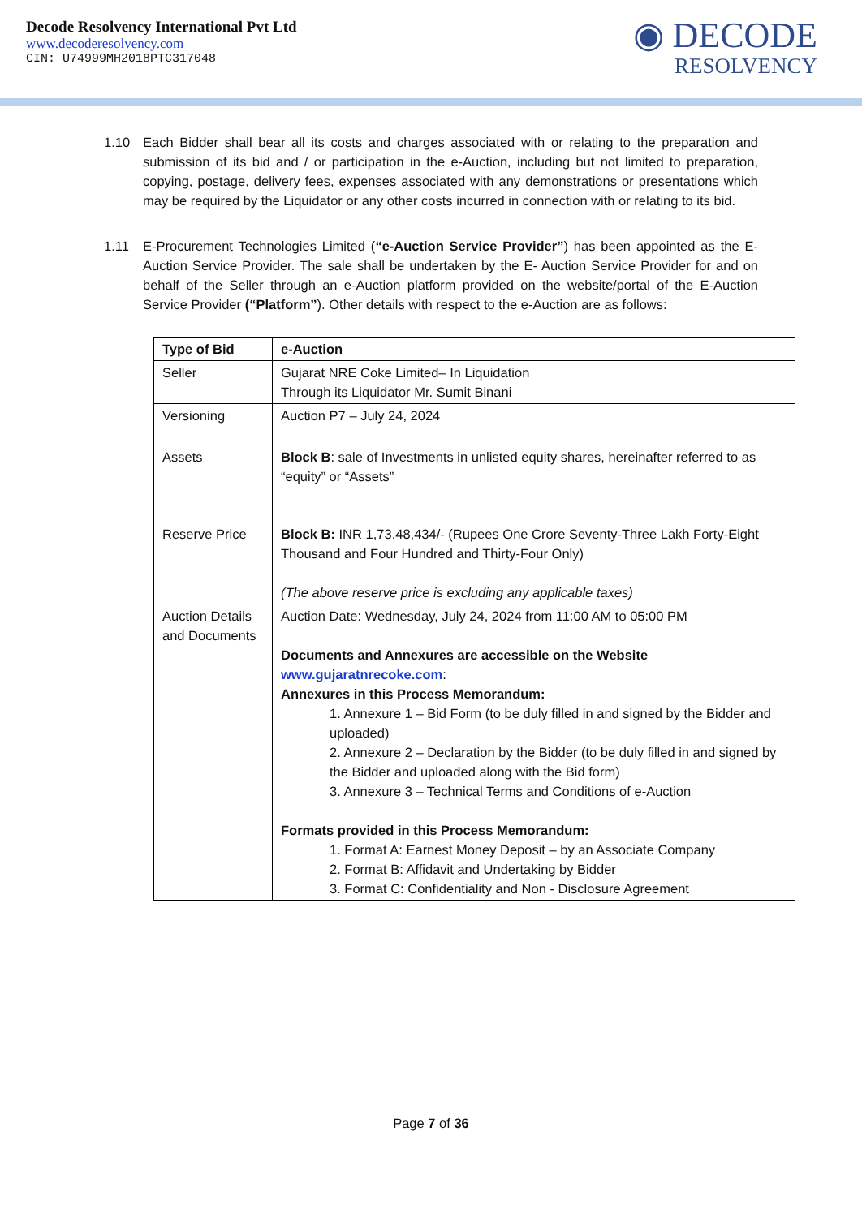Decode Resolvency International Pvt Ltd
www.decoderesolvency.com
CIN: U74999MH2018PTC317048
◉ DECODE
RESOLVENCY
1.10 Each Bidder shall bear all its costs and charges associated with or relating to the preparation and submission of its bid and / or participation in the e-Auction, including but not limited to preparation, copying, postage, delivery fees, expenses associated with any demonstrations or presentations which may be required by the Liquidator or any other costs incurred in connection with or relating to its bid.
1.11 E-Procurement Technologies Limited (“e-Auction Service Provider”) has been appointed as the E-Auction Service Provider. The sale shall be undertaken by the E- Auction Service Provider for and on behalf of the Seller through an e-Auction platform provided on the website/portal of the E-Auction Service Provider (“Platform”). Other details with respect to the e-Auction are as follows:
| Type of Bid | e-Auction |
| --- | --- |
| Seller | Gujarat NRE Coke Limited– In Liquidation Through its Liquidator Mr. Sumit Binani |
| Versioning | Auction P7 – July 24, 2024 |
| Assets | Block B : sale of Investments in unlisted equity shares, hereinafter referred to as “equity” or “Assets” |
| Reserve Price | Block B: INR 1,73,48,434/- (Rupees One Crore Seventy-Three Lakh Forty-Eight Thousand and Four Hundred and Thirty-Four Only) (The above reserve price is excluding any applicable taxes) |
| Auction Details and Documents | Auction Date: Wednesday, July 24, 2024 from 11:00 AM to 05:00 PM Documents and Annexures are accessible on the Website www.gujaratnrecoke.com : Annexures in this Process Memorandum: 1. Annexure 1 – Bid Form (to be duly filled in and signed by the Bidder and uploaded) 2. Annexure 2 – Declaration by the Bidder (to be duly filled in and signed by the Bidder and uploaded along with the Bid form) 3. Annexure 3 – Technical Terms and Conditions of e-Auction Formats provided in this Process Memorandum: 1. Format A: Earnest Money Deposit – by an Associate Company 2. Format B: Affidavit and Undertaking by Bidder 3. Format C: Confidentiality and Non - Disclosure Agreement |
Page 7 of 36